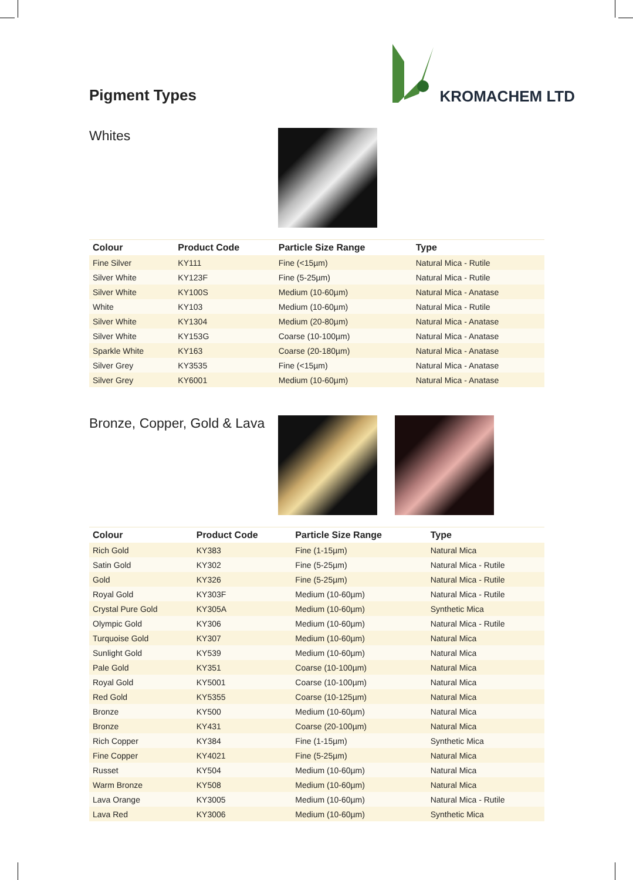Pigment Types
KROMACHEM LTD
Whites
| Colour | Product Code | Particle Size Range | Type |
| --- | --- | --- | --- |
| Fine Silver | KY111 | Fine (<15µm) | Natural Mica - Rutile |
| Silver White | KY123F | Fine (5-25µm) | Natural Mica - Rutile |
| Silver White | KY100S | Medium (10-60µm) | Natural Mica - Anatase |
| White | KY103 | Medium (10-60µm) | Natural Mica - Rutile |
| Silver White | KY1304 | Medium (20-80µm) | Natural Mica - Anatase |
| Silver White | KY153G | Coarse (10-100µm) | Natural Mica - Anatase |
| Sparkle White | KY163 | Coarse (20-180µm) | Natural Mica - Anatase |
| Silver Grey | KY3535 | Fine (<15µm) | Natural Mica - Anatase |
| Silver Grey | KY6001 | Medium (10-60µm) | Natural Mica - Anatase |
Bronze, Copper, Gold & Lava
| Colour | Product Code | Particle Size Range | Type |
| --- | --- | --- | --- |
| Rich Gold | KY383 | Fine (1-15µm) | Natural Mica |
| Satin Gold | KY302 | Fine (5-25µm) | Natural Mica - Rutile |
| Gold | KY326 | Fine (5-25µm) | Natural Mica - Rutile |
| Royal Gold | KY303F | Medium (10-60µm) | Natural Mica - Rutile |
| Crystal Pure Gold | KY305A | Medium (10-60µm) | Synthetic Mica |
| Olympic Gold | KY306 | Medium (10-60µm) | Natural Mica - Rutile |
| Turquoise Gold | KY307 | Medium (10-60µm) | Natural Mica |
| Sunlight Gold | KY539 | Medium (10-60µm) | Natural Mica |
| Pale Gold | KY351 | Coarse (10-100µm) | Natural Mica |
| Royal Gold | KY5001 | Coarse (10-100µm) | Natural Mica |
| Red Gold | KY5355 | Coarse (10-125µm) | Natural Mica |
| Bronze | KY500 | Medium (10-60µm) | Natural Mica |
| Bronze | KY431 | Coarse (20-100µm) | Natural Mica |
| Rich Copper | KY384 | Fine (1-15µm) | Synthetic Mica |
| Fine Copper | KY4021 | Fine (5-25µm) | Natural Mica |
| Russet | KY504 | Medium (10-60µm) | Natural Mica |
| Warm Bronze | KY508 | Medium (10-60µm) | Natural Mica |
| Lava Orange | KY3005 | Medium (10-60µm) | Natural Mica - Rutile |
| Lava Red | KY3006 | Medium (10-60µm) | Synthetic Mica |